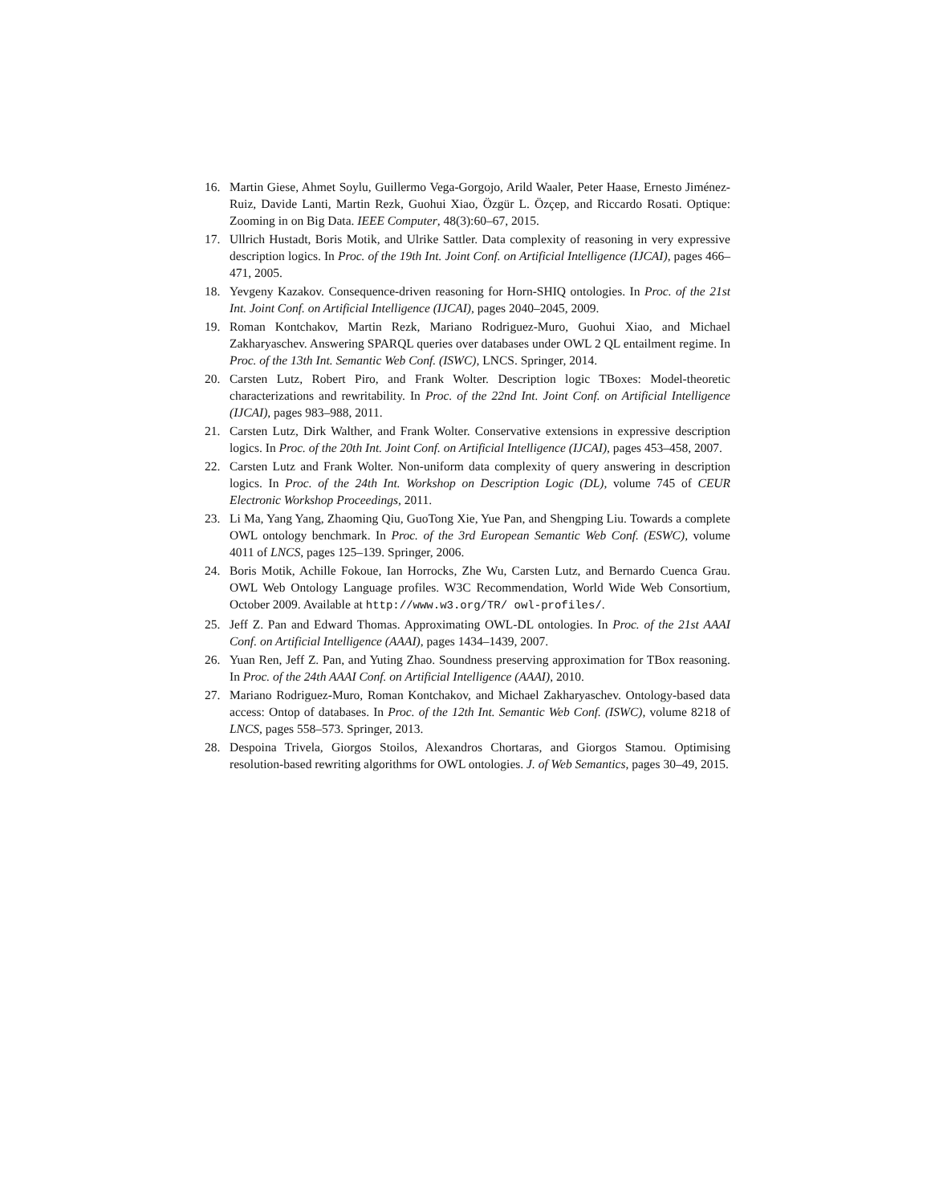16. Martin Giese, Ahmet Soylu, Guillermo Vega-Gorgojo, Arild Waaler, Peter Haase, Ernesto Jiménez-Ruiz, Davide Lanti, Martin Rezk, Guohui Xiao, Özgür L. Özçep, and Riccardo Rosati. Optique: Zooming in on Big Data. IEEE Computer, 48(3):60–67, 2015.
17. Ullrich Hustadt, Boris Motik, and Ulrike Sattler. Data complexity of reasoning in very expressive description logics. In Proc. of the 19th Int. Joint Conf. on Artificial Intelligence (IJCAI), pages 466–471, 2005.
18. Yevgeny Kazakov. Consequence-driven reasoning for Horn-SHIQ ontologies. In Proc. of the 21st Int. Joint Conf. on Artificial Intelligence (IJCAI), pages 2040–2045, 2009.
19. Roman Kontchakov, Martin Rezk, Mariano Rodriguez-Muro, Guohui Xiao, and Michael Zakharyaschev. Answering SPARQL queries over databases under OWL 2 QL entailment regime. In Proc. of the 13th Int. Semantic Web Conf. (ISWC), LNCS. Springer, 2014.
20. Carsten Lutz, Robert Piro, and Frank Wolter. Description logic TBoxes: Model-theoretic characterizations and rewritability. In Proc. of the 22nd Int. Joint Conf. on Artificial Intelligence (IJCAI), pages 983–988, 2011.
21. Carsten Lutz, Dirk Walther, and Frank Wolter. Conservative extensions in expressive description logics. In Proc. of the 20th Int. Joint Conf. on Artificial Intelligence (IJCAI), pages 453–458, 2007.
22. Carsten Lutz and Frank Wolter. Non-uniform data complexity of query answering in description logics. In Proc. of the 24th Int. Workshop on Description Logic (DL), volume 745 of CEUR Electronic Workshop Proceedings, 2011.
23. Li Ma, Yang Yang, Zhaoming Qiu, GuoTong Xie, Yue Pan, and Shengping Liu. Towards a complete OWL ontology benchmark. In Proc. of the 3rd European Semantic Web Conf. (ESWC), volume 4011 of LNCS, pages 125–139. Springer, 2006.
24. Boris Motik, Achille Fokoue, Ian Horrocks, Zhe Wu, Carsten Lutz, and Bernardo Cuenca Grau. OWL Web Ontology Language profiles. W3C Recommendation, World Wide Web Consortium, October 2009. Available at http://www.w3.org/TR/ owl-profiles/.
25. Jeff Z. Pan and Edward Thomas. Approximating OWL-DL ontologies. In Proc. of the 21st AAAI Conf. on Artificial Intelligence (AAAI), pages 1434–1439, 2007.
26. Yuan Ren, Jeff Z. Pan, and Yuting Zhao. Soundness preserving approximation for TBox reasoning. In Proc. of the 24th AAAI Conf. on Artificial Intelligence (AAAI), 2010.
27. Mariano Rodriguez-Muro, Roman Kontchakov, and Michael Zakharyaschev. Ontology-based data access: Ontop of databases. In Proc. of the 12th Int. Semantic Web Conf. (ISWC), volume 8218 of LNCS, pages 558–573. Springer, 2013.
28. Despoina Trivela, Giorgos Stoilos, Alexandros Chortaras, and Giorgos Stamou. Optimising resolution-based rewriting algorithms for OWL ontologies. J. of Web Semantics, pages 30–49, 2015.